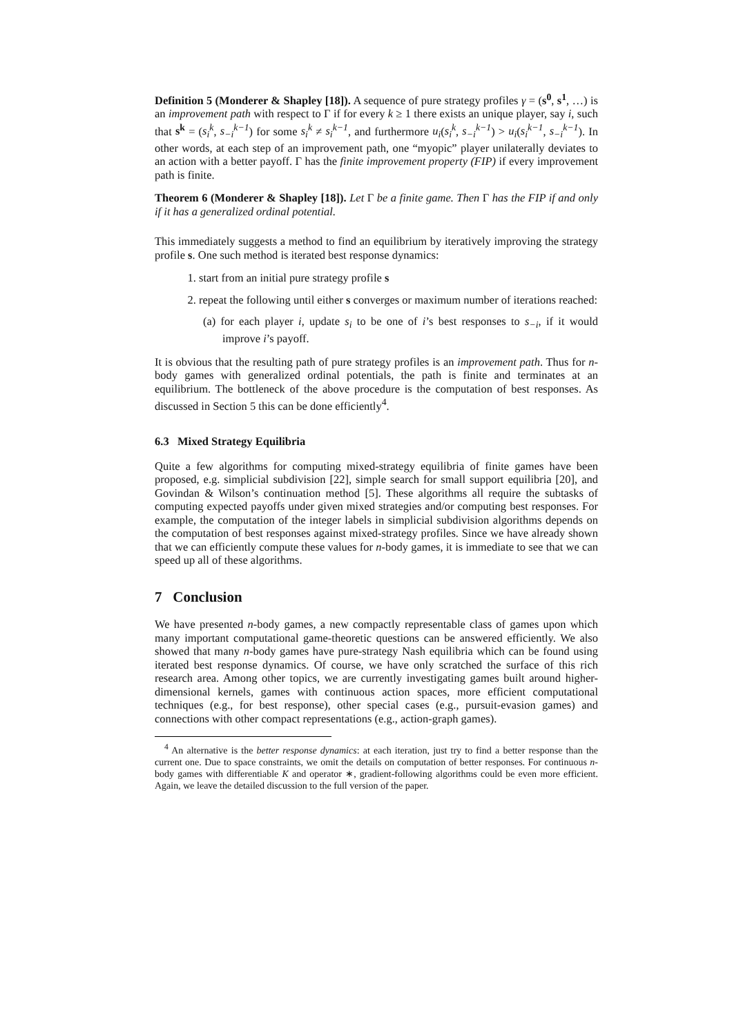Definition 5 (Monderer & Shapley [18]). A sequence of pure strategy profiles γ = (s<sup>0</sup>, s<sup>1</sup>, …) is an improvement path with respect to Γ if for every k ≥ 1 there exists an unique player, say i, such that s<sup>k</sup> = (s<sub>i</sub><sup>k</sup>, s<sub>−i</sub><sup>k−1</sup>) for some s<sub>i</sub><sup>k</sup> ≠ s<sub>i</sub><sup>k−1</sup>, and furthermore u<sub>i</sub>(s<sub>i</sub><sup>k</sup>, s<sub>−i</sub><sup>k−1</sup>) > u<sub>i</sub>(s<sub>i</sub><sup>k−1</sup>, s<sub>−i</sub><sup>k−1</sup>). In other words, at each step of an improvement path, one “myopic” player unilaterally deviates to an action with a better payoff. Γ has the finite improvement property (FIP) if every improvement path is finite.
Theorem 6 (Monderer & Shapley [18]). Let Γ be a finite game. Then Γ has the FIP if and only if it has a generalized ordinal potential.
This immediately suggests a method to find an equilibrium by iteratively improving the strategy profile s. One such method is iterated best response dynamics:
1. start from an initial pure strategy profile s
2. repeat the following until either s converges or maximum number of iterations reached:
(a) for each player i, update s<sub>i</sub> to be one of i’s best responses to s<sub>−i</sub>, if it would improve i’s payoff.
It is obvious that the resulting path of pure strategy profiles is an improvement path. Thus for n-body games with generalized ordinal potentials, the path is finite and terminates at an equilibrium. The bottleneck of the above procedure is the computation of best responses. As discussed in Section 5 this can be done efficiently<sup>4</sup>.
6.3 Mixed Strategy Equilibria
Quite a few algorithms for computing mixed-strategy equilibria of finite games have been proposed, e.g. simplicial subdivision [22], simple search for small support equilibria [20], and Govindan & Wilson’s continuation method [5]. These algorithms all require the subtasks of computing expected payoffs under given mixed strategies and/or computing best responses. For example, the computation of the integer labels in simplicial subdivision algorithms depends on the computation of best responses against mixed-strategy profiles. Since we have already shown that we can efficiently compute these values for n-body games, it is immediate to see that we can speed up all of these algorithms.
7 Conclusion
We have presented n-body games, a new compactly representable class of games upon which many important computational game-theoretic questions can be answered efficiently. We also showed that many n-body games have pure-strategy Nash equilibria which can be found using iterated best response dynamics. Of course, we have only scratched the surface of this rich research area. Among other topics, we are currently investigating games built around higher-dimensional kernels, games with continuous action spaces, more efficient computational techniques (e.g., for best response), other special cases (e.g., pursuit-evasion games) and connections with other compact representations (e.g., action-graph games).
<sup>4</sup> An alternative is the better response dynamics: at each iteration, just try to find a better response than the current one. Due to space constraints, we omit the details on computation of better responses. For continuous n-body games with differentiable K and operator ∗, gradient-following algorithms could be even more efficient. Again, we leave the detailed discussion to the full version of the paper.